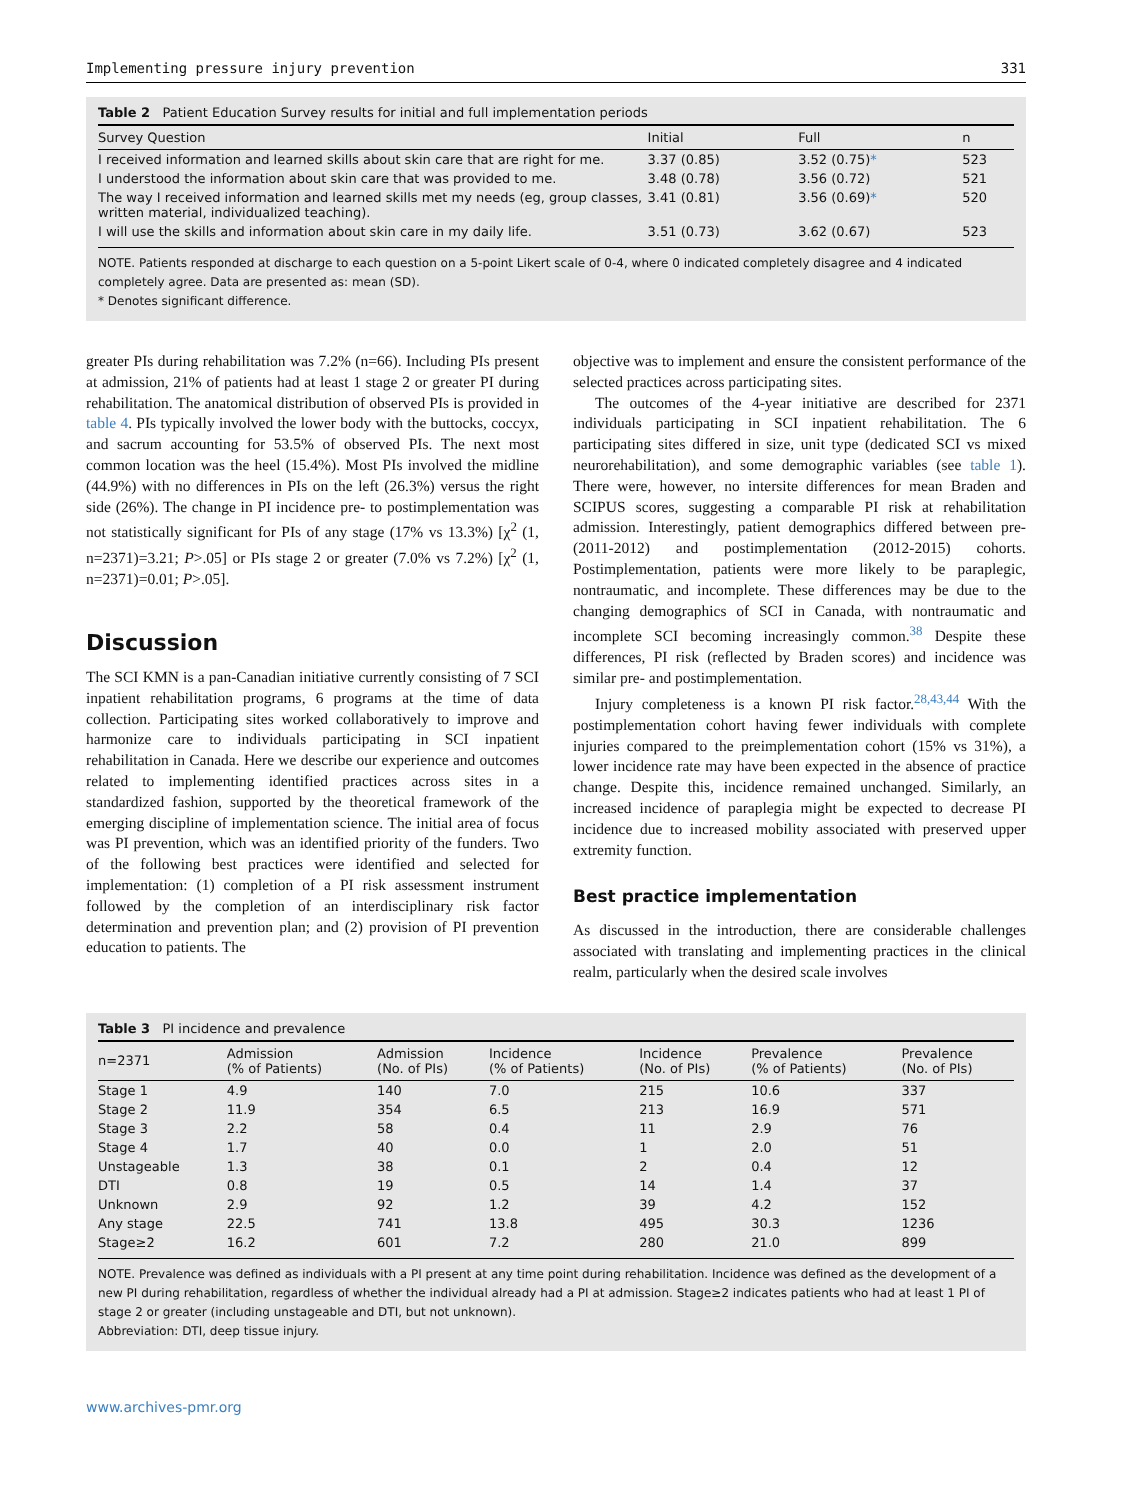Implementing pressure injury prevention 331
Table 2 Patient Education Survey results for initial and full implementation periods
| Survey Question | Initial | Full | n |
| --- | --- | --- | --- |
| I received information and learned skills about skin care that are right for me. | 3.37 (0.85) | 3.52 (0.75) * | 523 |
| I understood the information about skin care that was provided to me. | 3.48 (0.78) | 3.56 (0.72) | 521 |
| The way I received information and learned skills met my needs (eg, group classes, written material, individualized teaching). | 3.41 (0.81) | 3.56 (0.69) * | 520 |
| I will use the skills and information about skin care in my daily life. | 3.51 (0.73) | 3.62 (0.67) | 523 |
NOTE. Patients responded at discharge to each question on a 5-point Likert scale of 0-4, where 0 indicated completely disagree and 4 indicated completely agree. Data are presented as: mean (SD).
* Denotes significant difference.
greater PIs during rehabilitation was 7.2% (n=66). Including PIs present at admission, 21% of patients had at least 1 stage 2 or greater PI during rehabilitation. The anatomical distribution of observed PIs is provided in table 4. PIs typically involved the lower body with the buttocks, coccyx, and sacrum accounting for 53.5% of observed PIs. The next most common location was the heel (15.4%). Most PIs involved the midline (44.9%) with no differences in PIs on the left (26.3%) versus the right side (26%). The change in PI incidence pre- to postimplementation was not statistically significant for PIs of any stage (17% vs 13.3%) [χ<sup>2</sup> (1, n=2371)=3.21; P>.05] or PIs stage 2 or greater (7.0% vs 7.2%) [χ<sup>2</sup> (1, n=2371)=0.01; P>.05].
Discussion
The SCI KMN is a pan-Canadian initiative currently consisting of 7 SCI inpatient rehabilitation programs, 6 programs at the time of data collection. Participating sites worked collaboratively to improve and harmonize care to individuals participating in SCI inpatient rehabilitation in Canada. Here we describe our experience and outcomes related to implementing identified practices across sites in a standardized fashion, supported by the theoretical framework of the emerging discipline of implementation science. The initial area of focus was PI prevention, which was an identified priority of the funders. Two of the following best practices were identified and selected for implementation: (1) completion of a PI risk assessment instrument followed by the completion of an interdisciplinary risk factor determination and prevention plan; and (2) provision of PI prevention education to patients. The
objective was to implement and ensure the consistent performance of the selected practices across participating sites.
The outcomes of the 4-year initiative are described for 2371 individuals participating in SCI inpatient rehabilitation. The 6 participating sites differed in size, unit type (dedicated SCI vs mixed neurorehabilitation), and some demographic variables (see table 1). There were, however, no intersite differences for mean Braden and SCIPUS scores, suggesting a comparable PI risk at rehabilitation admission. Interestingly, patient demographics differed between pre- (2011-2012) and postimplementation (2012-2015) cohorts. Postimplementation, patients were more likely to be paraplegic, nontraumatic, and incomplete. These differences may be due to the changing demographics of SCI in Canada, with nontraumatic and incomplete SCI becoming increasingly common.<sup>38</sup> Despite these differences, PI risk (reflected by Braden scores) and incidence was similar pre- and postimplementation.
Injury completeness is a known PI risk factor.<sup>28,43,44</sup> With the postimplementation cohort having fewer individuals with complete injuries compared to the preimplementation cohort (15% vs 31%), a lower incidence rate may have been expected in the absence of practice change. Despite this, incidence remained unchanged. Similarly, an increased incidence of paraplegia might be expected to decrease PI incidence due to increased mobility associated with preserved upper extremity function.
Best practice implementation
As discussed in the introduction, there are considerable challenges associated with translating and implementing practices in the clinical realm, particularly when the desired scale involves
Table 3 PI incidence and prevalence
| n=2371 | Admission (% of Patients) | Admission (No. of PIs) | Incidence (% of Patients) | Incidence (No. of PIs) | Prevalence (% of Patients) | Prevalence (No. of PIs) |
| --- | --- | --- | --- | --- | --- | --- |
| Stage 1 | 4.9 | 140 | 7.0 | 215 | 10.6 | 337 |
| Stage 2 | 11.9 | 354 | 6.5 | 213 | 16.9 | 571 |
| Stage 3 | 2.2 | 58 | 0.4 | 11 | 2.9 | 76 |
| Stage 4 | 1.7 | 40 | 0.0 | 1 | 2.0 | 51 |
| Unstageable | 1.3 | 38 | 0.1 | 2 | 0.4 | 12 |
| DTI | 0.8 | 19 | 0.5 | 14 | 1.4 | 37 |
| Unknown | 2.9 | 92 | 1.2 | 39 | 4.2 | 152 |
| Any stage | 22.5 | 741 | 13.8 | 495 | 30.3 | 1236 |
| Stage≥2 | 16.2 | 601 | 7.2 | 280 | 21.0 | 899 |
NOTE. Prevalence was defined as individuals with a PI present at any time point during rehabilitation. Incidence was defined as the development of a new PI during rehabilitation, regardless of whether the individual already had a PI at admission. Stage≥2 indicates patients who had at least 1 PI of stage 2 or greater (including unstageable and DTI, but not unknown).
Abbreviation: DTI, deep tissue injury.
www.archives-pmr.org